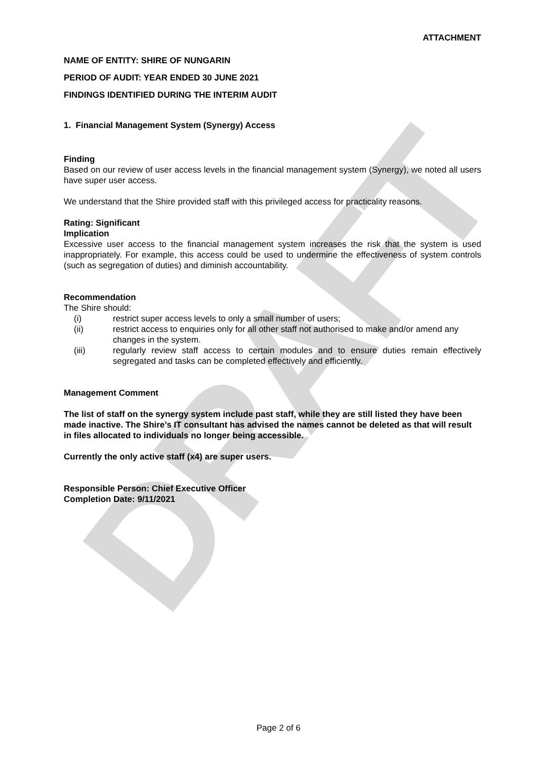DRAFT
ATTACHMENT
NAME OF ENTITY: SHIRE OF NUNGARIN
PERIOD OF AUDIT: YEAR ENDED 30 JUNE 2021
FINDINGS IDENTIFIED DURING THE INTERIM AUDIT
1. Financial Management System (Synergy) Access
Finding
Based on our review of user access levels in the financial management system (Synergy), we noted all users have super user access.
We understand that the Shire provided staff with this privileged access for practicality reasons.
Rating: Significant
Implication
Excessive user access to the financial management system increases the risk that the system is used inappropriately. For example, this access could be used to undermine the effectiveness of system controls (such as segregation of duties) and diminish accountability.
Recommendation
The Shire should:
(i) restrict super access levels to only a small number of users;
(ii) restrict access to enquiries only for all other staff not authorised to make and/or amend any changes in the system.
(iii) regularly review staff access to certain modules and to ensure duties remain effectively segregated and tasks can be completed effectively and efficiently.
Management Comment
The list of staff on the synergy system include past staff, while they are still listed they have been made inactive. The Shire’s IT consultant has advised the names cannot be deleted as that will result in files allocated to individuals no longer being accessible.
Currently the only active staff (x4) are super users.
Responsible Person: Chief Executive Officer
Completion Date: 9/11/2021
Page 2 of 6